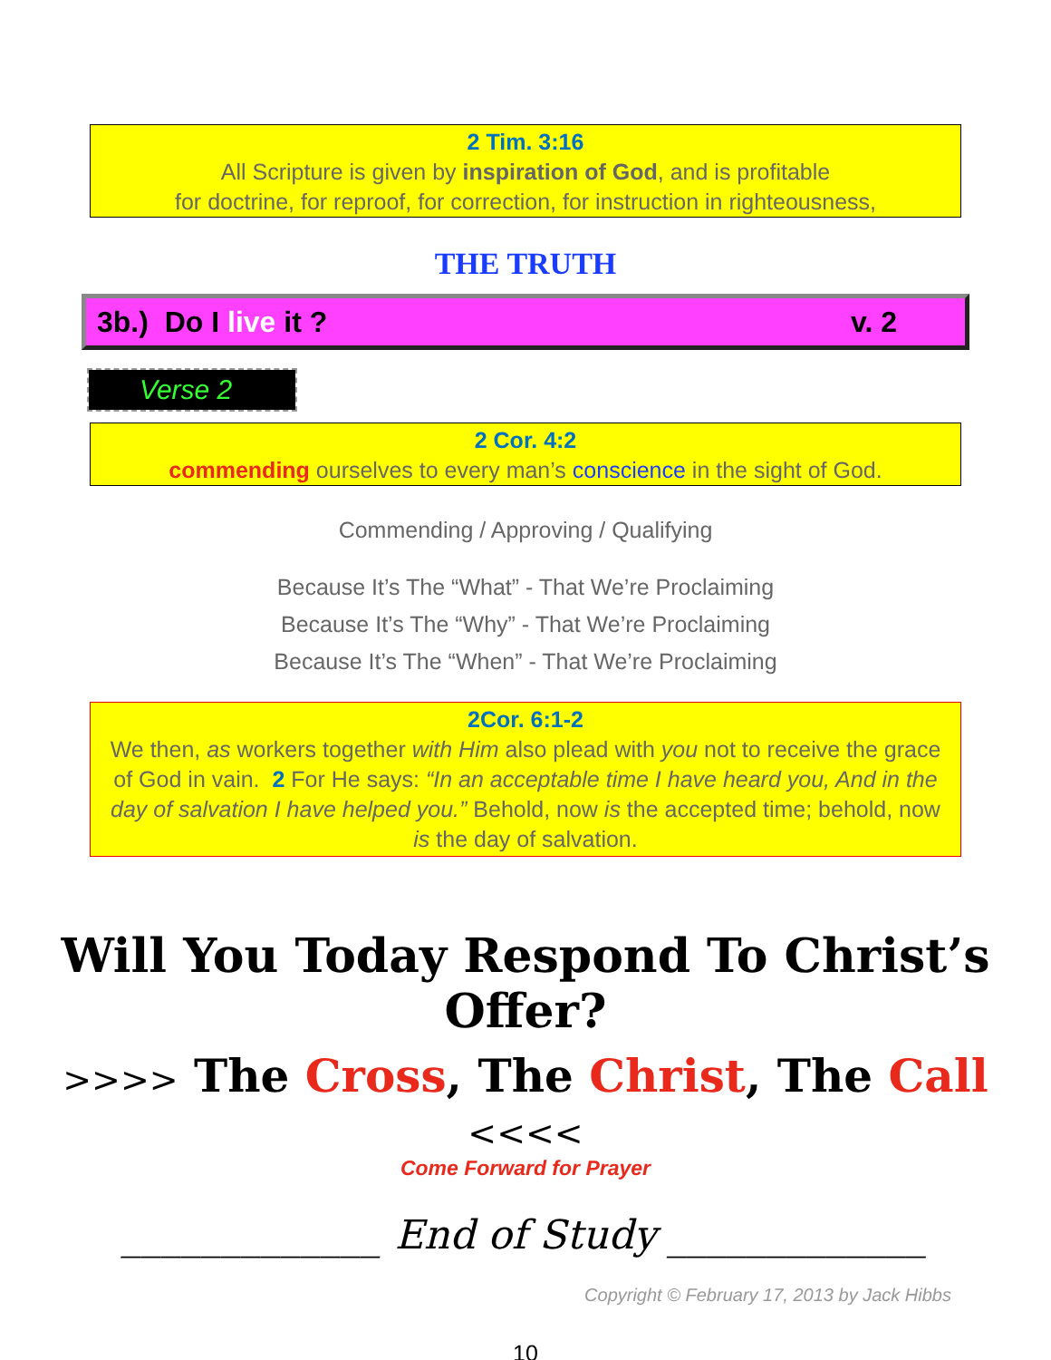2 Tim. 3:16
All Scripture is given by inspiration of God, and is profitable
for doctrine, for reproof, for correction, for instruction in righteousness,
THE TRUTH
3b.) Do I live it ? v. 2
Verse 2
2 Cor. 4:2
commending ourselves to every man’s conscience in the sight of God.
Commending / Approving / Qualifying
Because It’s The “What” - That We’re Proclaiming
Because It’s The “Why” - That We’re Proclaiming
Because It’s The “When” - That We’re Proclaiming
2Cor. 6:1-2
We then, as workers together with Him also plead with you not to receive the grace of God in vain. 2 For He says: “In an acceptable time I have heard you, And in the day of salvation I have helped you.” Behold, now is the accepted time; behold, now is the day of salvation.
Will You Today Respond To Christ’s Offer?
>>>> The Cross, The Christ, The Call <<<<
Come Forward for Prayer
_____________ End of Study _____________
Copyright © February 17, 2013 by Jack Hibbs
10